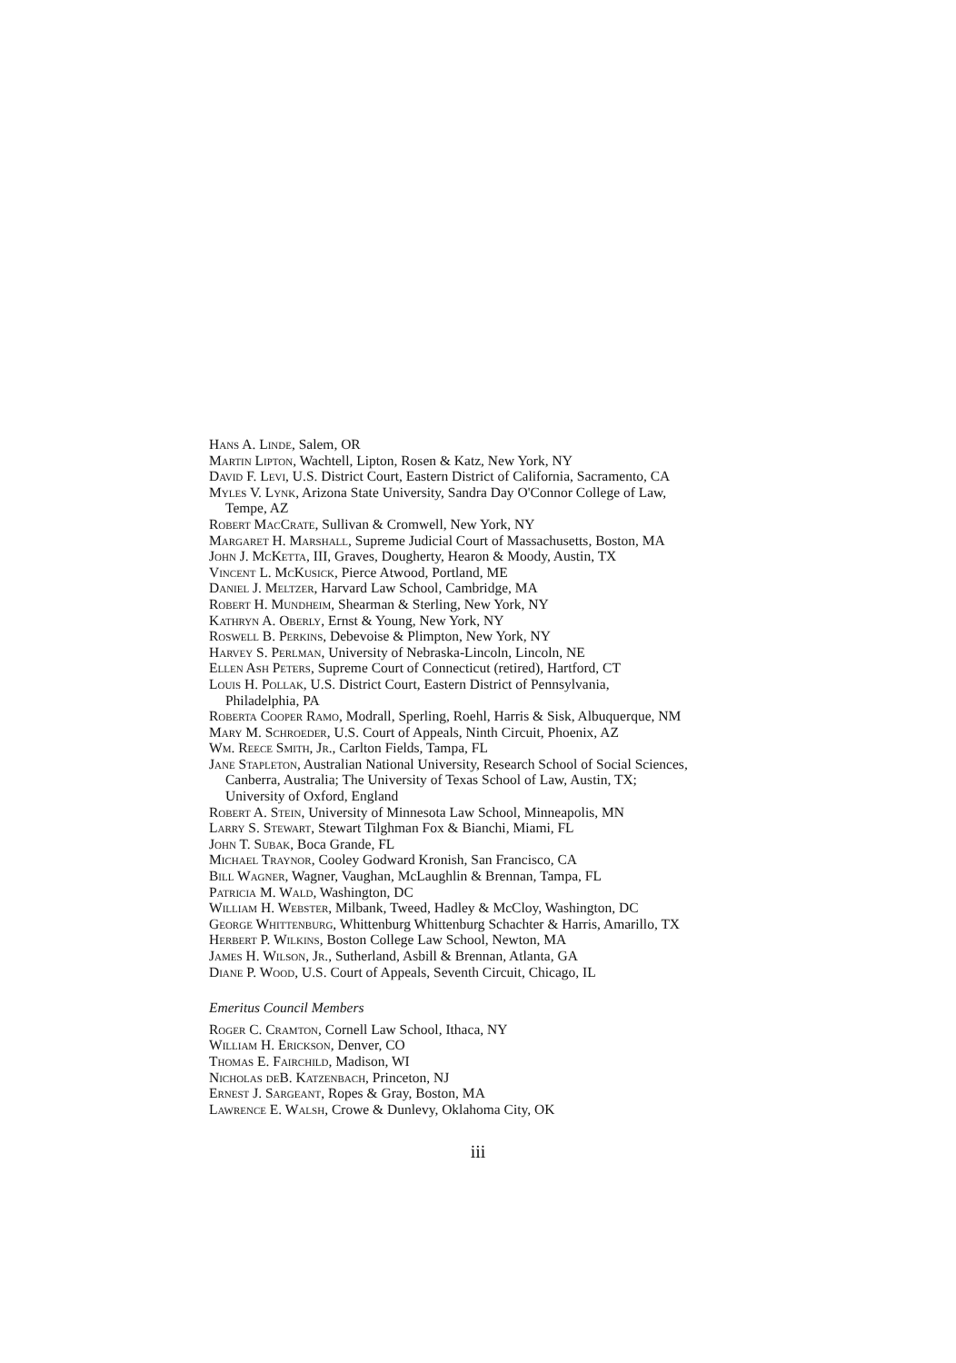Hans A. Linde, Salem, OR
Martin Lipton, Wachtell, Lipton, Rosen & Katz, New York, NY
David F. Levi, U.S. District Court, Eastern District of California, Sacramento, CA
Myles V. Lynk, Arizona State University, Sandra Day O'Connor College of Law,
Tempe, AZ
Robert MacCrate, Sullivan & Cromwell, New York, NY
Margaret H. Marshall, Supreme Judicial Court of Massachusetts, Boston, MA
John J. McKetta, III, Graves, Dougherty, Hearon & Moody, Austin, TX
Vincent L. McKusick, Pierce Atwood, Portland, ME
Daniel J. Meltzer, Harvard Law School, Cambridge, MA
Robert H. Mundheim, Shearman & Sterling, New York, NY
Kathryn A. Oberly, Ernst & Young, New York, NY
Roswell B. Perkins, Debevoise & Plimpton, New York, NY
Harvey S. Perlman, University of Nebraska-Lincoln, Lincoln, NE
Ellen Ash Peters, Supreme Court of Connecticut (retired), Hartford, CT
Louis H. Pollak, U.S. District Court, Eastern District of Pennsylvania,
Philadelphia, PA
Roberta Cooper Ramo, Modrall, Sperling, Roehl, Harris & Sisk, Albuquerque, NM
Mary M. Schroeder, U.S. Court of Appeals, Ninth Circuit, Phoenix, AZ
Wm. Reece Smith, Jr., Carlton Fields, Tampa, FL
Jane Stapleton, Australian National University, Research School of Social Sciences,
Canberra, Australia; The University of Texas School of Law, Austin, TX;
University of Oxford, England
Robert A. Stein, University of Minnesota Law School, Minneapolis, MN
Larry S. Stewart, Stewart Tilghman Fox & Bianchi, Miami, FL
John T. Subak, Boca Grande, FL
Michael Traynor, Cooley Godward Kronish, San Francisco, CA
Bill Wagner, Wagner, Vaughan, McLaughlin & Brennan, Tampa, FL
Patricia M. Wald, Washington, DC
William H. Webster, Milbank, Tweed, Hadley & McCloy, Washington, DC
George Whittenburg, Whittenburg Whittenburg Schachter & Harris, Amarillo, TX
Herbert P. Wilkins, Boston College Law School, Newton, MA
James H. Wilson, Jr., Sutherland, Asbill & Brennan, Atlanta, GA
Diane P. Wood, U.S. Court of Appeals, Seventh Circuit, Chicago, IL
Emeritus Council Members
Roger C. Cramton, Cornell Law School, Ithaca, NY
William H. Erickson, Denver, CO
Thomas E. Fairchild, Madison, WI
Nicholas deB. Katzenbach, Princeton, NJ
Ernest J. Sargeant, Ropes & Gray, Boston, MA
Lawrence E. Walsh, Crowe & Dunlevy, Oklahoma City, OK
iii